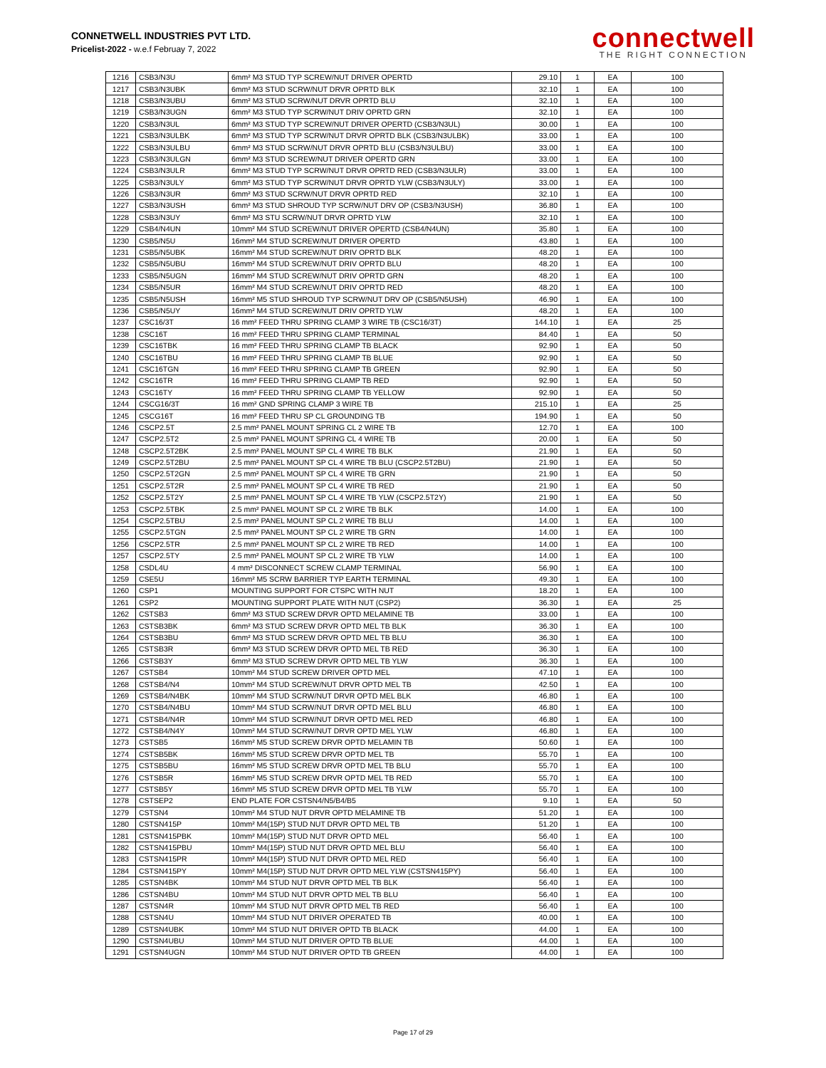CONNETWELL INDUSTRIES PVT LTD.
Pricelist-2022 - w.e.f Februay 7, 2022
connectwell
THE RIGHT CONNECTION
| 1216 | CSB3/N3U | 6mm² M3 STUD TYP SCREW/NUT DRIVER OPERTD | 29.10 | 1 | EA | 100 |
| 1217 | CSB3/N3UBK | 6mm² M3 STUD SCRW/NUT DRVR OPRTD BLK | 32.10 | 1 | EA | 100 |
| 1218 | CSB3/N3UBU | 6mm² M3 STUD SCRW/NUT DRVR OPRTD BLU | 32.10 | 1 | EA | 100 |
| 1219 | CSB3/N3UGN | 6mm² M3 STUD TYP SCRW/NUT DRIV OPRTD GRN | 32.10 | 1 | EA | 100 |
| 1220 | CSB3/N3UL | 6mm² M3 STUD TYP SCREW/NUT DRIVER OPERTD (CSB3/N3UL) | 30.00 | 1 | EA | 100 |
| 1221 | CSB3/N3ULBK | 6mm² M3 STUD TYP SCRW/NUT DRVR OPRTD BLK (CSB3/N3ULBK) | 33.00 | 1 | EA | 100 |
| 1222 | CSB3/N3ULBU | 6mm² M3 STUD SCRW/NUT DRVR OPRTD BLU (CSB3/N3ULBU) | 33.00 | 1 | EA | 100 |
| 1223 | CSB3/N3ULGN | 6mm² M3 STUD SCREW/NUT DRIVER OPERTD GRN | 33.00 | 1 | EA | 100 |
| 1224 | CSB3/N3ULR | 6mm² M3 STUD TYP SCRW/NUT DRVR OPRTD RED (CSB3/N3ULR) | 33.00 | 1 | EA | 100 |
| 1225 | CSB3/N3ULY | 6mm² M3 STUD TYP SCRW/NUT DRVR OPRTD YLW (CSB3/N3ULY) | 33.00 | 1 | EA | 100 |
| 1226 | CSB3/N3UR | 6mm² M3 STUD SCRW/NUT DRVR OPRTD RED | 32.10 | 1 | EA | 100 |
| 1227 | CSB3/N3USH | 6mm² M3 STUD SHROUD TYP SCRW/NUT DRV OP (CSB3/N3USH) | 36.80 | 1 | EA | 100 |
| 1228 | CSB3/N3UY | 6mm² M3 STU SCRW/NUT DRVR OPRTD YLW | 32.10 | 1 | EA | 100 |
| 1229 | CSB4/N4UN | 10mm² M4 STUD SCREW/NUT DRIVER OPERTD (CSB4/N4UN) | 35.80 | 1 | EA | 100 |
| 1230 | CSB5/N5U | 16mm² M4 STUD SCREW/NUT DRIVER OPERTD | 43.80 | 1 | EA | 100 |
| 1231 | CSB5/N5UBK | 16mm² M4 STUD SCREW/NUT DRIV OPRTD BLK | 48.20 | 1 | EA | 100 |
| 1232 | CSB5/N5UBU | 16mm² M4 STUD SCREW/NUT DRIV OPRTD BLU | 48.20 | 1 | EA | 100 |
| 1233 | CSB5/N5UGN | 16mm² M4 STUD SCREW/NUT DRIV OPRTD GRN | 48.20 | 1 | EA | 100 |
| 1234 | CSB5/N5UR | 16mm² M4 STUD SCREW/NUT DRIV OPRTD RED | 48.20 | 1 | EA | 100 |
| 1235 | CSB5/N5USH | 16mm² M5 STUD SHROUD TYP SCRW/NUT DRV OP (CSB5/N5USH) | 46.90 | 1 | EA | 100 |
| 1236 | CSB5/N5UY | 16mm² M4 STUD SCREW/NUT DRIV OPRTD YLW | 48.20 | 1 | EA | 100 |
| 1237 | CSC16/3T | 16 mm² FEED THRU SPRING CLAMP 3 WIRE TB (CSC16/3T) | 144.10 | 1 | EA | 25 |
| 1238 | CSC16T | 16 mm² FEED THRU SPRING CLAMP TERMINAL | 84.40 | 1 | EA | 50 |
| 1239 | CSC16TBK | 16 mm² FEED THRU SPRING CLAMP TB BLACK | 92.90 | 1 | EA | 50 |
| 1240 | CSC16TBU | 16 mm² FEED THRU SPRING CLAMP TB BLUE | 92.90 | 1 | EA | 50 |
| 1241 | CSC16TGN | 16 mm² FEED THRU SPRING CLAMP TB GREEN | 92.90 | 1 | EA | 50 |
| 1242 | CSC16TR | 16 mm² FEED THRU SPRING CLAMP TB RED | 92.90 | 1 | EA | 50 |
| 1243 | CSC16TY | 16 mm² FEED THRU SPRING CLAMP TB YELLOW | 92.90 | 1 | EA | 50 |
| 1244 | CSCG16/3T | 16 mm² GND SPRING CLAMP 3 WIRE TB | 215.10 | 1 | EA | 25 |
| 1245 | CSCG16T | 16 mm² FEED THRU SP CL GROUNDING TB | 194.90 | 1 | EA | 50 |
| 1246 | CSCP2.5T | 2.5 mm² PANEL MOUNT SPRING CL 2 WIRE TB | 12.70 | 1 | EA | 100 |
| 1247 | CSCP2.5T2 | 2.5 mm² PANEL MOUNT SPRING CL 4 WIRE TB | 20.00 | 1 | EA | 50 |
| 1248 | CSCP2.5T2BK | 2.5 mm² PANEL MOUNT SP CL 4 WIRE TB BLK | 21.90 | 1 | EA | 50 |
| 1249 | CSCP2.5T2BU | 2.5 mm² PANEL MOUNT SP CL 4 WIRE TB BLU (CSCP2.5T2BU) | 21.90 | 1 | EA | 50 |
| 1250 | CSCP2.5T2GN | 2.5 mm² PANEL MOUNT SP CL 4 WIRE TB GRN | 21.90 | 1 | EA | 50 |
| 1251 | CSCP2.5T2R | 2.5 mm² PANEL MOUNT SP CL 4 WIRE TB RED | 21.90 | 1 | EA | 50 |
| 1252 | CSCP2.5T2Y | 2.5 mm² PANEL MOUNT SP CL 4 WIRE TB YLW (CSCP2.5T2Y) | 21.90 | 1 | EA | 50 |
| 1253 | CSCP2.5TBK | 2.5 mm² PANEL MOUNT SP CL 2 WIRE TB BLK | 14.00 | 1 | EA | 100 |
| 1254 | CSCP2.5TBU | 2.5 mm² PANEL MOUNT SP CL 2 WIRE TB BLU | 14.00 | 1 | EA | 100 |
| 1255 | CSCP2.5TGN | 2.5 mm² PANEL MOUNT SP CL 2 WIRE TB GRN | 14.00 | 1 | EA | 100 |
| 1256 | CSCP2.5TR | 2.5 mm² PANEL MOUNT SP CL 2 WIRE TB RED | 14.00 | 1 | EA | 100 |
| 1257 | CSCP2.5TY | 2.5 mm² PANEL MOUNT SP CL 2 WIRE TB YLW | 14.00 | 1 | EA | 100 |
| 1258 | CSDL4U | 4 mm² DISCONNECT SCREW CLAMP TERMINAL | 56.90 | 1 | EA | 100 |
| 1259 | CSE5U | 16mm² M5 SCRW BARRIER TYP EARTH TERMINAL | 49.30 | 1 | EA | 100 |
| 1260 | CSP1 | MOUNTING SUPPORT FOR CTSPC WITH NUT | 18.20 | 1 | EA | 100 |
| 1261 | CSP2 | MOUNTING SUPPORT PLATE WITH NUT (CSP2) | 36.30 | 1 | EA | 25 |
| 1262 | CSTSB3 | 6mm² M3 STUD SCREW DRVR OPTD MELAMINE TB | 33.00 | 1 | EA | 100 |
| 1263 | CSTSB3BK | 6mm² M3 STUD SCREW DRVR OPTD MEL TB BLK | 36.30 | 1 | EA | 100 |
| 1264 | CSTSB3BU | 6mm² M3 STUD SCREW DRVR OPTD MEL TB BLU | 36.30 | 1 | EA | 100 |
| 1265 | CSTSB3R | 6mm² M3 STUD SCREW DRVR OPTD MEL TB RED | 36.30 | 1 | EA | 100 |
| 1266 | CSTSB3Y | 6mm² M3 STUD SCREW DRVR OPTD MEL TB YLW | 36.30 | 1 | EA | 100 |
| 1267 | CSTSB4 | 10mm² M4 STUD SCREW DRIVER OPTD MEL | 47.10 | 1 | EA | 100 |
| 1268 | CSTSB4/N4 | 10mm² M4 STUD SCREW/NUT DRVR OPTD MEL TB | 42.50 | 1 | EA | 100 |
| 1269 | CSTSB4/N4BK | 10mm² M4 STUD SCRW/NUT DRVR OPTD MEL BLK | 46.80 | 1 | EA | 100 |
| 1270 | CSTSB4/N4BU | 10mm² M4 STUD SCRW/NUT DRVR OPTD MEL BLU | 46.80 | 1 | EA | 100 |
| 1271 | CSTSB4/N4R | 10mm² M4 STUD SCRW/NUT DRVR OPTD MEL RED | 46.80 | 1 | EA | 100 |
| 1272 | CSTSB4/N4Y | 10mm² M4 STUD SCRW/NUT DRVR OPTD MEL YLW | 46.80 | 1 | EA | 100 |
| 1273 | CSTSB5 | 16mm² M5 STUD SCREW DRVR OPTD MELAMIN TB | 50.60 | 1 | EA | 100 |
| 1274 | CSTSB5BK | 16mm² M5 STUD SCREW DRVR OPTD MEL TB | 55.70 | 1 | EA | 100 |
| 1275 | CSTSB5BU | 16mm² M5 STUD SCREW DRVR OPTD MEL TB BLU | 55.70 | 1 | EA | 100 |
| 1276 | CSTSB5R | 16mm² M5 STUD SCREW DRVR OPTD MEL TB RED | 55.70 | 1 | EA | 100 |
| 1277 | CSTSB5Y | 16mm² M5 STUD SCREW DRVR OPTD MEL TB YLW | 55.70 | 1 | EA | 100 |
| 1278 | CSTSEP2 | END PLATE FOR CSTSN4/N5/B4/B5 | 9.10 | 1 | EA | 50 |
| 1279 | CSTSN4 | 10mm² M4 STUD NUT DRVR OPTD MELAMINE TB | 51.20 | 1 | EA | 100 |
| 1280 | CSTSN415P | 10mm² M4(15P) STUD NUT DRVR OPTD MEL TB | 51.20 | 1 | EA | 100 |
| 1281 | CSTSN415PBK | 10mm² M4(15P) STUD NUT DRVR OPTD MEL | 56.40 | 1 | EA | 100 |
| 1282 | CSTSN415PBU | 10mm² M4(15P) STUD NUT DRVR OPTD MEL BLU | 56.40 | 1 | EA | 100 |
| 1283 | CSTSN415PR | 10mm² M4(15P) STUD NUT DRVR OPTD MEL RED | 56.40 | 1 | EA | 100 |
| 1284 | CSTSN415PY | 10mm² M4(15P) STUD NUT DRVR OPTD MEL YLW (CSTSN415PY) | 56.40 | 1 | EA | 100 |
| 1285 | CSTSN4BK | 10mm² M4 STUD NUT DRVR OPTD MEL TB BLK | 56.40 | 1 | EA | 100 |
| 1286 | CSTSN4BU | 10mm² M4 STUD NUT DRVR OPTD MEL TB BLU | 56.40 | 1 | EA | 100 |
| 1287 | CSTSN4R | 10mm² M4 STUD NUT DRVR OPTD MEL TB RED | 56.40 | 1 | EA | 100 |
| 1288 | CSTSN4U | 10mm² M4 STUD NUT DRIVER OPERATED TB | 40.00 | 1 | EA | 100 |
| 1289 | CSTSN4UBK | 10mm² M4 STUD NUT DRIVER OPTD TB BLACK | 44.00 | 1 | EA | 100 |
| 1290 | CSTSN4UBU | 10mm² M4 STUD NUT DRIVER OPTD TB BLUE | 44.00 | 1 | EA | 100 |
| 1291 | CSTSN4UGN | 10mm² M4 STUD NUT DRIVER OPTD TB GREEN | 44.00 | 1 | EA | 100 |
Page 17 of 29